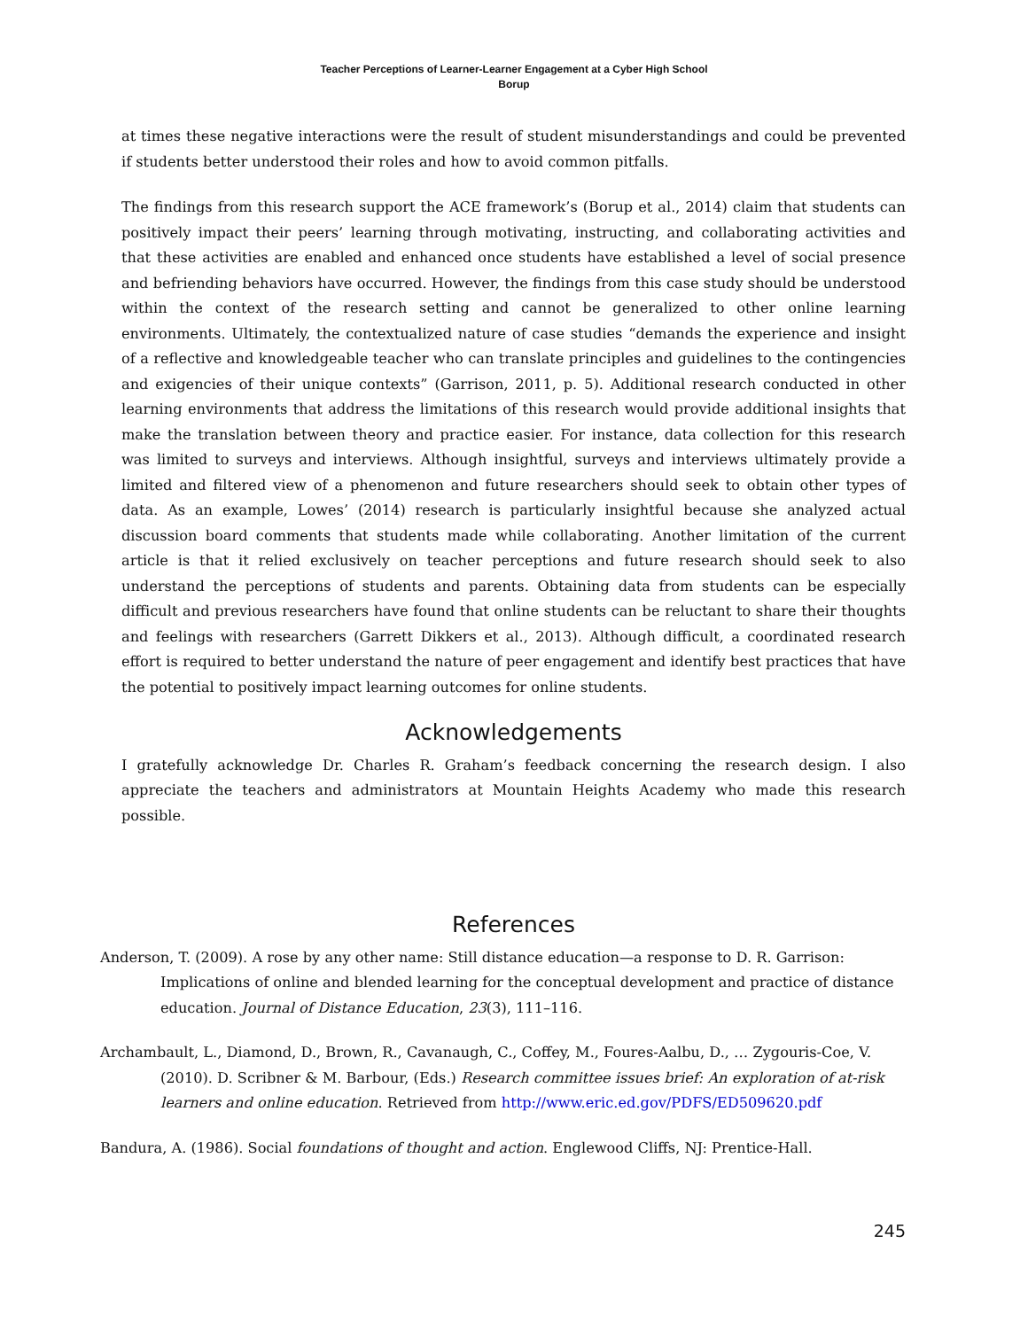Teacher Perceptions of Learner-Learner Engagement at a Cyber High School
Borup
at times these negative interactions were the result of student misunderstandings and could be prevented if students better understood their roles and how to avoid common pitfalls.
The findings from this research support the ACE framework’s (Borup et al., 2014) claim that students can positively impact their peers’ learning through motivating, instructing, and collaborating activities and that these activities are enabled and enhanced once students have established a level of social presence and befriending behaviors have occurred. However, the findings from this case study should be understood within the context of the research setting and cannot be generalized to other online learning environments. Ultimately, the contextualized nature of case studies “demands the experience and insight of a reflective and knowledgeable teacher who can translate principles and guidelines to the contingencies and exigencies of their unique contexts” (Garrison, 2011, p. 5). Additional research conducted in other learning environments that address the limitations of this research would provide additional insights that make the translation between theory and practice easier. For instance, data collection for this research was limited to surveys and interviews. Although insightful, surveys and interviews ultimately provide a limited and filtered view of a phenomenon and future researchers should seek to obtain other types of data. As an example, Lowes’ (2014) research is particularly insightful because she analyzed actual discussion board comments that students made while collaborating. Another limitation of the current article is that it relied exclusively on teacher perceptions and future research should seek to also understand the perceptions of students and parents. Obtaining data from students can be especially difficult and previous researchers have found that online students can be reluctant to share their thoughts and feelings with researchers (Garrett Dikkers et al., 2013). Although difficult, a coordinated research effort is required to better understand the nature of peer engagement and identify best practices that have the potential to positively impact learning outcomes for online students.
Acknowledgements
I gratefully acknowledge Dr. Charles R. Graham’s feedback concerning the research design. I also appreciate the teachers and administrators at Mountain Heights Academy who made this research possible.
References
Anderson, T. (2009). A rose by any other name: Still distance education—a response to D. R. Garrison: Implications of online and blended learning for the conceptual development and practice of distance education. Journal of Distance Education, 23(3), 111–116.
Archambault, L., Diamond, D., Brown, R., Cavanaugh, C., Coffey, M., Foures-Aalbu, D., … Zygouris-Coe, V. (2010). D. Scribner & M. Barbour, (Eds.) Research committee issues brief: An exploration of at-risk learners and online education. Retrieved from http://www.eric.ed.gov/PDFS/ED509620.pdf
Bandura, A. (1986). Social foundations of thought and action. Englewood Cliffs, NJ: Prentice-Hall.
245